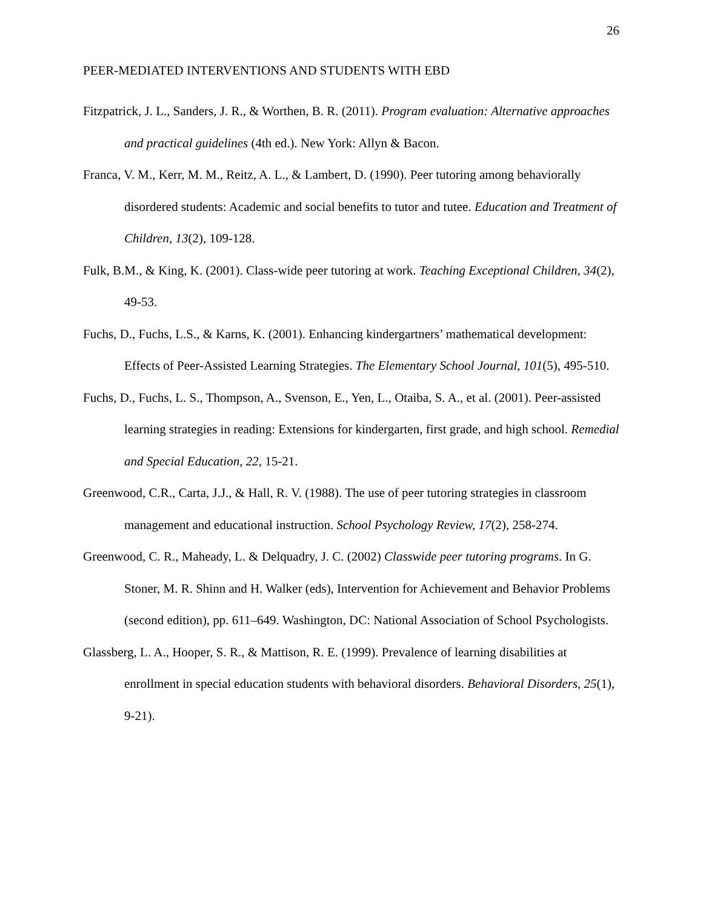26
PEER-MEDIATED INTERVENTIONS AND STUDENTS WITH EBD
Fitzpatrick, J. L., Sanders, J. R., & Worthen, B. R. (2011). Program evaluation: Alternative approaches and practical guidelines (4th ed.). New York: Allyn & Bacon.
Franca, V. M., Kerr, M. M., Reitz, A. L., & Lambert, D. (1990). Peer tutoring among behaviorally disordered students: Academic and social benefits to tutor and tutee. Education and Treatment of Children, 13(2), 109-128.
Fulk, B.M., & King, K. (2001). Class-wide peer tutoring at work. Teaching Exceptional Children, 34(2), 49-53.
Fuchs, D., Fuchs, L.S., & Karns, K. (2001). Enhancing kindergartners’ mathematical development: Effects of Peer-Assisted Learning Strategies. The Elementary School Journal, 101(5), 495-510.
Fuchs, D., Fuchs, L. S., Thompson, A., Svenson, E., Yen, L., Otaiba, S. A., et al. (2001). Peer-assisted learning strategies in reading: Extensions for kindergarten, first grade, and high school. Remedial and Special Education, 22, 15-21.
Greenwood, C.R., Carta, J.J., & Hall, R. V. (1988). The use of peer tutoring strategies in classroom management and educational instruction. School Psychology Review, 17(2), 258-274.
Greenwood, C. R., Maheady, L. & Delquadry, J. C. (2002) Classwide peer tutoring programs. In G. Stoner, M. R. Shinn and H. Walker (eds), Intervention for Achievement and Behavior Problems (second edition), pp. 611–649. Washington, DC: National Association of School Psychologists.
Glassberg, L. A., Hooper, S. R., & Mattison, R. E. (1999). Prevalence of learning disabilities at enrollment in special education students with behavioral disorders. Behavioral Disorders, 25(1), 9-21).